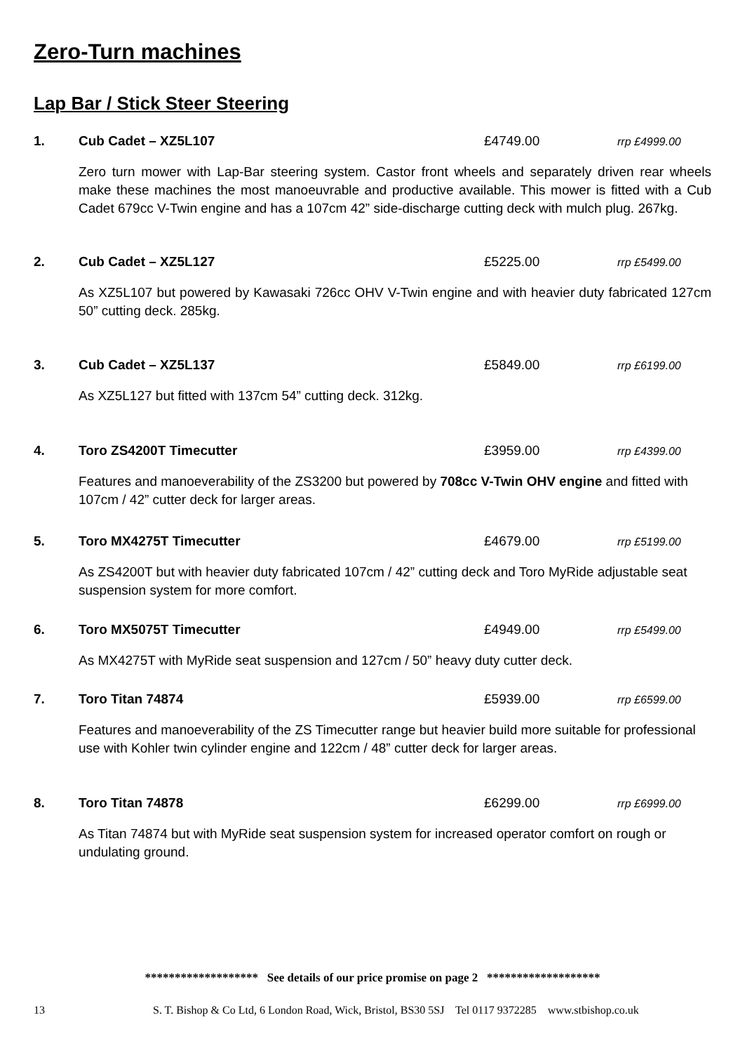Zero-Turn machines
Lap Bar / Stick Steer Steering
1. Cub Cadet – XZ5L107 £4749.00 rrp £4999.00
Zero turn mower with Lap-Bar steering system. Castor front wheels and separately driven rear wheels make these machines the most manoeuvrable and productive available. This mower is fitted with a Cub Cadet 679cc V-Twin engine and has a 107cm 42” side-discharge cutting deck with mulch plug. 267kg.
2. Cub Cadet – XZ5L127 £5225.00 rrp £5499.00
As XZ5L107 but powered by Kawasaki 726cc OHV V-Twin engine and with heavier duty fabricated 127cm 50” cutting deck. 285kg.
3. Cub Cadet – XZ5L137 £5849.00 rrp £6199.00
As XZ5L127 but fitted with 137cm 54” cutting deck. 312kg.
4. Toro ZS4200T Timecutter £3959.00 rrp £4399.00
Features and manoeverability of the ZS3200 but powered by 708cc V-Twin OHV engine and fitted with 107cm / 42” cutter deck for larger areas.
5. Toro MX4275T Timecutter £4679.00 rrp £5199.00
As ZS4200T but with heavier duty fabricated 107cm / 42” cutting deck and Toro MyRide adjustable seat suspension system for more comfort.
6. Toro MX5075T Timecutter £4949.00 rrp £5499.00
As MX4275T with MyRide seat suspension and 127cm / 50” heavy duty cutter deck.
7. Toro Titan 74874 £5939.00 rrp £6599.00
Features and manoeverability of the ZS Timecutter range but heavier build more suitable for professional use with Kohler twin cylinder engine and 122cm / 48” cutter deck for larger areas.
8. Toro Titan 74878 £6299.00 rrp £6999.00
As Titan 74874 but with MyRide seat suspension system for increased operator comfort on rough or undulating ground.
******************* See details of our price promise on page 2 *******************
13 S. T. Bishop & Co Ltd, 6 London Road, Wick, Bristol, BS30 5SJ Tel 0117 9372285 www.stbishop.co.uk